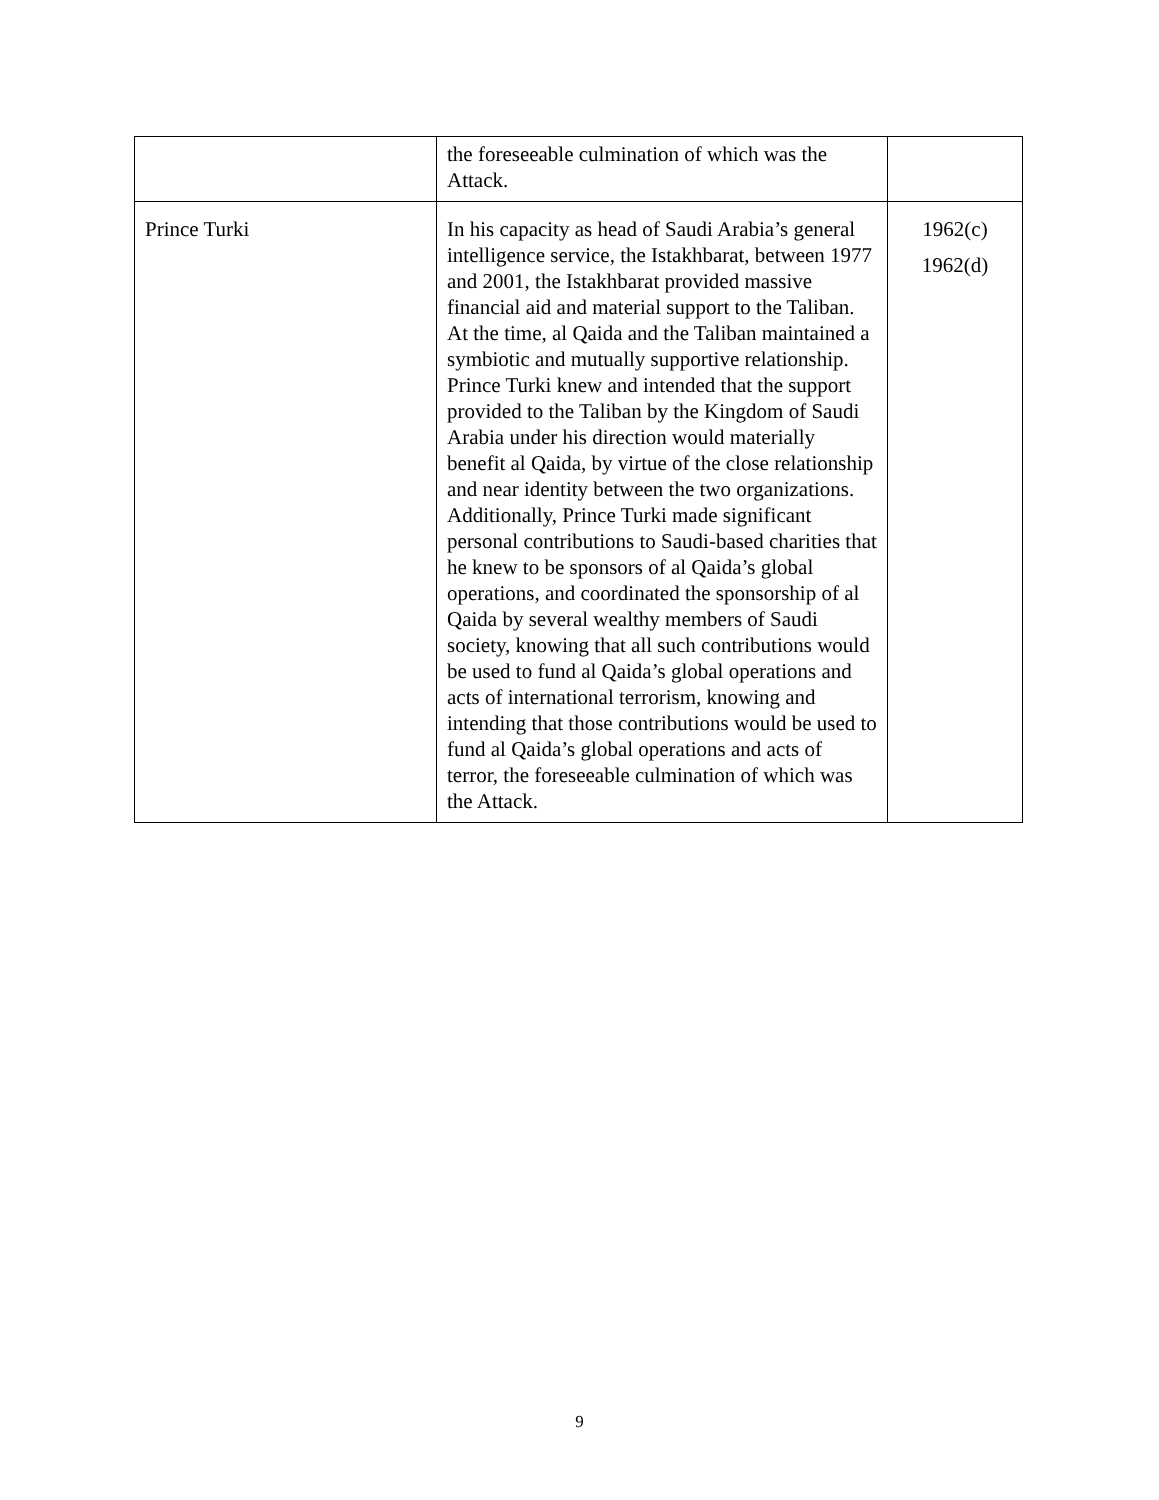| | the foreseeable culmination of which was the Attack. | |
| Prince Turki | In his capacity as head of Saudi Arabia’s general intelligence service, the Istakhbarat, between 1977 and 2001, the Istakhbarat provided massive financial aid and material support to the Taliban. At the time, al Qaida and the Taliban maintained a symbiotic and mutually supportive relationship. Prince Turki knew and intended that the support provided to the Taliban by the Kingdom of Saudi Arabia under his direction would materially benefit al Qaida, by virtue of the close relationship and near identity between the two organizations. Additionally, Prince Turki made significant personal contributions to Saudi-based charities that he knew to be sponsors of al Qaida’s global operations, and coordinated the sponsorship of al Qaida by several wealthy members of Saudi society, knowing that all such contributions would be used to fund al Qaida’s global operations and acts of international terrorism, knowing and intending that those contributions would be used to fund al Qaida’s global operations and acts of terror, the foreseeable culmination of which was the Attack. | 1962(c) 1962(d) |
9